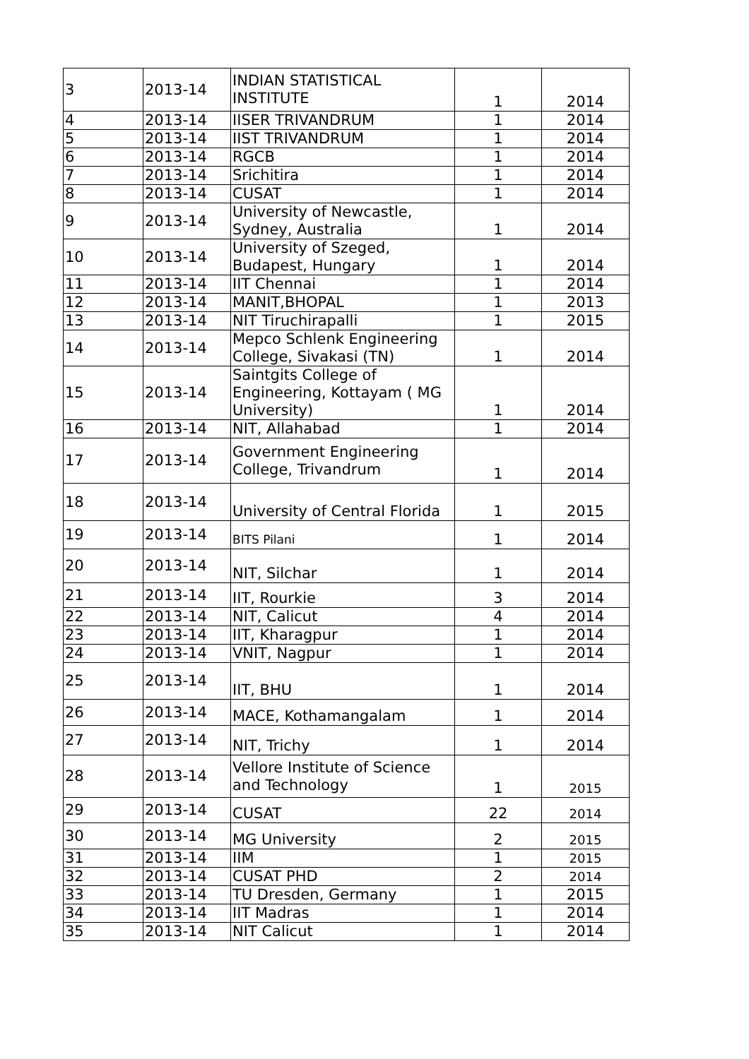| 3 | 2013-14 | INDIAN STATISTICAL INSTITUTE | 1 | 2014 |
| 4 | 2013-14 | IISER TRIVANDRUM | 1 | 2014 |
| 5 | 2013-14 | IIST TRIVANDRUM | 1 | 2014 |
| 6 | 2013-14 | RGCB | 1 | 2014 |
| 7 | 2013-14 | Srichitira | 1 | 2014 |
| 8 | 2013-14 | CUSAT | 1 | 2014 |
| 9 | 2013-14 | University of Newcastle, Sydney, Australia | 1 | 2014 |
| 10 | 2013-14 | University of Szeged, Budapest, Hungary | 1 | 2014 |
| 11 | 2013-14 | IIT Chennai | 1 | 2014 |
| 12 | 2013-14 | MANIT,BHOPAL | 1 | 2013 |
| 13 | 2013-14 | NIT Tiruchirapalli | 1 | 2015 |
| 14 | 2013-14 | Mepco Schlenk Engineering College, Sivakasi (TN) | 1 | 2014 |
| 15 | 2013-14 | Saintgits College of Engineering, Kottayam ( MG University) | 1 | 2014 |
| 16 | 2013-14 | NIT, Allahabad | 1 | 2014 |
| 17 | 2013-14 | Government Engineering College, Trivandrum | 1 | 2014 |
| 18 | 2013-14 | University of Central Florida | 1 | 2015 |
| 19 | 2013-14 | BITS Pilani | 1 | 2014 |
| 20 | 2013-14 | NIT, Silchar | 1 | 2014 |
| 21 | 2013-14 | IIT, Rourkie | 3 | 2014 |
| 22 | 2013-14 | NIT, Calicut | 4 | 2014 |
| 23 | 2013-14 | IIT, Kharagpur | 1 | 2014 |
| 24 | 2013-14 | VNIT, Nagpur | 1 | 2014 |
| 25 | 2013-14 | IIT, BHU | 1 | 2014 |
| 26 | 2013-14 | MACE, Kothamangalam | 1 | 2014 |
| 27 | 2013-14 | NIT, Trichy | 1 | 2014 |
| 28 | 2013-14 | Vellore Institute of Science and Technology | 1 | 2015 |
| 29 | 2013-14 | CUSAT | 22 | 2014 |
| 30 | 2013-14 | MG University | 2 | 2015 |
| 31 | 2013-14 | IIM | 1 | 2015 |
| 32 | 2013-14 | CUSAT PHD | 2 | 2014 |
| 33 | 2013-14 | TU Dresden, Germany | 1 | 2015 |
| 34 | 2013-14 | IIT Madras | 1 | 2014 |
| 35 | 2013-14 | NIT Calicut | 1 | 2014 |